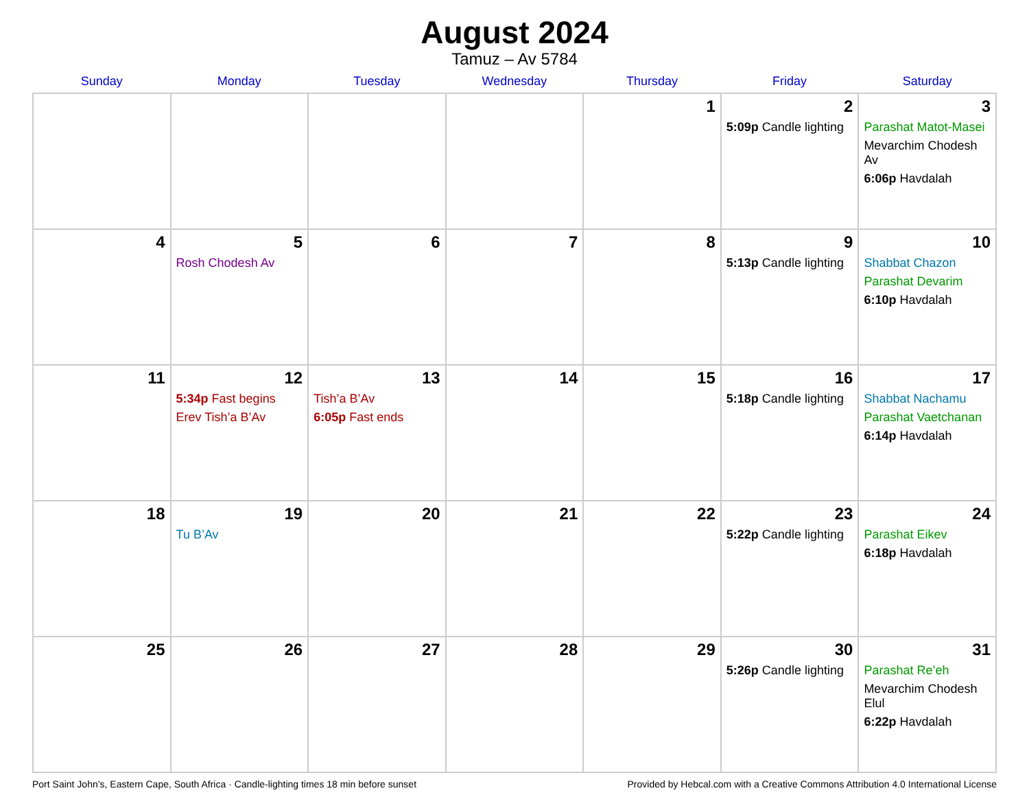August 2024
Tamuz – Av 5784
| Sunday | Monday | Tuesday | Wednesday | Thursday | Friday | Saturday |
| --- | --- | --- | --- | --- | --- | --- |
| | | | | 1 | 2 5:09p Candle lighting | 3 Parashat Matot-Masei Mevarchim Chodesh Av 6:06p Havdalah |
| 4 | 5 Rosh Chodesh Av | 6 | 7 | 8 | 9 5:13p Candle lighting | 10 Shabbat Chazon Parashat Devarim 6:10p Havdalah |
| 11 | 12 5:34p Fast begins Erev Tish’a B’Av | 13 Tish’a B’Av 6:05p Fast ends | 14 | 15 | 16 5:18p Candle lighting | 17 Shabbat Nachamu Parashat Vaetchanan 6:14p Havdalah |
| 18 | 19 Tu B’Av | 20 | 21 | 22 | 23 5:22p Candle lighting | 24 Parashat Eikev 6:18p Havdalah |
| 25 | 26 | 27 | 28 | 29 | 30 5:26p Candle lighting | 31 Parashat Re’eh Mevarchim Chodesh Elul 6:22p Havdalah |
Port Saint John’s, Eastern Cape, South Africa · Candle-lighting times 18 min before sunset Provided by Hebcal.com with a Creative Commons Attribution 4.0 International License